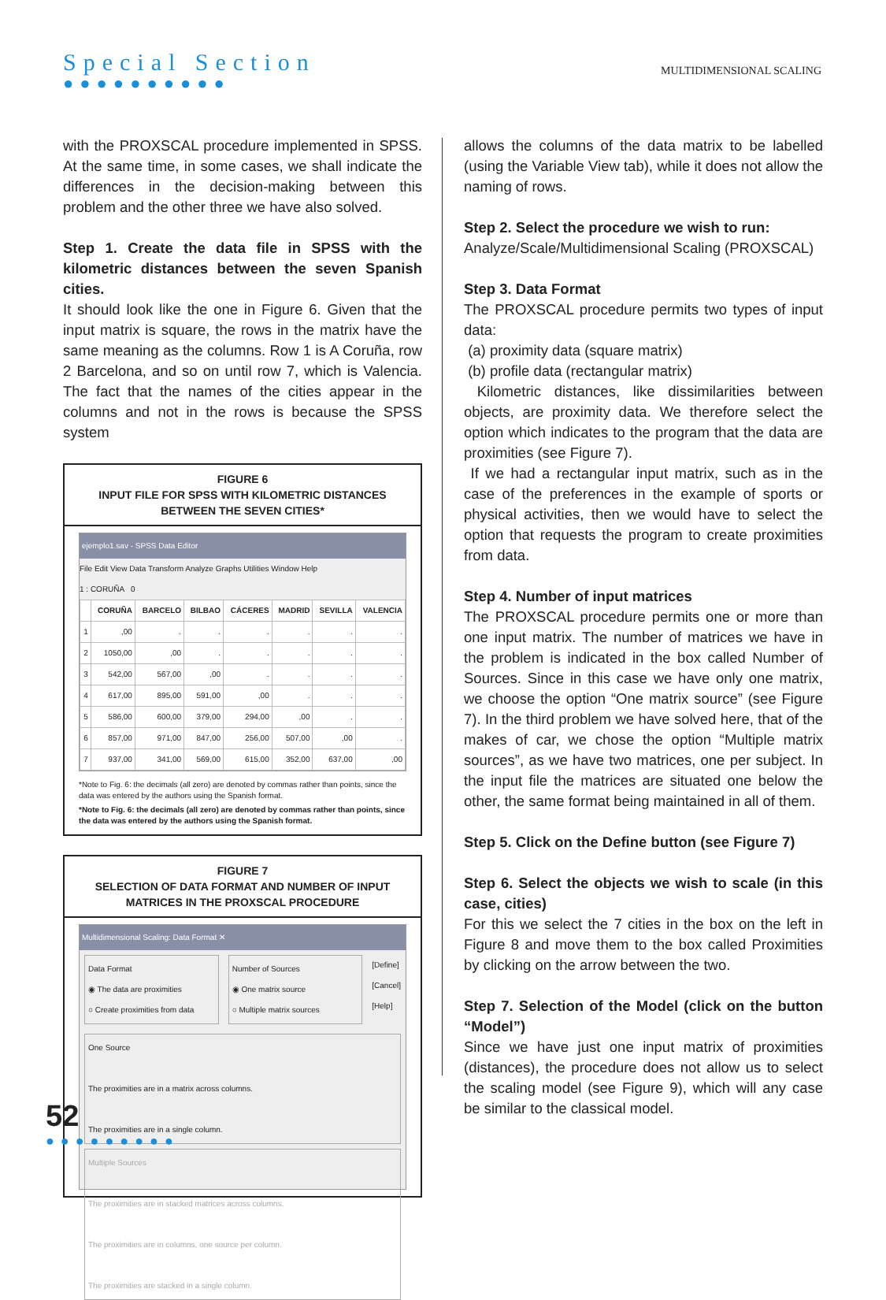Special Section
●●●●●●●●●●
MULTIDIMENSIONAL SCALING
with the PROXSCAL procedure implemented in SPSS. At the same time, in some cases, we shall indicate the differences in the decision-making between this problem and the other three we have also solved.
Step 1. Create the data file in SPSS with the kilometric distances between the seven Spanish cities.
It should look like the one in Figure 6. Given that the input matrix is square, the rows in the matrix have the same meaning as the columns. Row 1 is A Coruña, row 2 Barcelona, and so on until row 7, which is Valencia. The fact that the names of the cities appear in the columns and not in the rows is because the SPSS system
FIGURE 6
INPUT FILE FOR SPSS WITH KILOMETRIC DISTANCES BETWEEN THE SEVEN CITIES*
ejemplo1.sav - SPSS Data Editor
File Edit View Data Transform Analyze Graphs Utilities Window Help
1 : CORUÑA 0
| | CORUÑA | BARCELO | BILBAO | CÁCERES | MADRID | SEVILLA | VALENCIA |
| --- | --- | --- | --- | --- | --- | --- | --- |
| 1 | ,00 | . | . | . | . | . | . |
| 2 | 1050,00 | ,00 | . | . | . | . | . |
| 3 | 542,00 | 567,00 | ,00 | . | . | . | . |
| 4 | 617,00 | 895,00 | 591,00 | ,00 | . | . | . |
| 5 | 586,00 | 600,00 | 379,00 | 294,00 | ,00 | . | . |
| 6 | 857,00 | 971,00 | 847,00 | 256,00 | 507,00 | ,00 | . |
| 7 | 937,00 | 341,00 | 569,00 | 615,00 | 352,00 | 637,00 | ,00 |
*Note to Fig. 6: the decimals (all zero) are denoted by commas rather than points, since the data was entered by the authors using the Spanish format.
*Note to Fig. 6: the decimals (all zero) are denoted by commas rather than points, since the data was entered by the authors using the Spanish format.
FIGURE 7
SELECTION OF DATA FORMAT AND NUMBER OF INPUT MATRICES IN THE PROXSCAL PROCEDURE
Multidimensional Scaling: Data Format ✕
Data Format
◉ The data are proximities
○ Create proximities from data
Number of Sources
◉ One matrix source
○ Multiple matrix sources
[Define]
[Cancel]
[Help]
One Source
The proximities are in a matrix across columns.
The proximities are in a single column.
Multiple Sources
The proximities are in stacked matrices across columns.
The proximities are in columns, one source per column.
The proximities are stacked in a single column.
allows the columns of the data matrix to be labelled (using the Variable View tab), while it does not allow the naming of rows.
Step 2. Select the procedure we wish to run:
Analyze/Scale/Multidimensional Scaling (PROXSCAL)
Step 3. Data Format
The PROXSCAL procedure permits two types of input data:
(a) proximity data (square matrix)
(b) profile data (rectangular matrix)
Kilometric distances, like dissimilarities between objects, are proximity data. We therefore select the option which indicates to the program that the data are proximities (see Figure 7).
If we had a rectangular input matrix, such as in the case of the preferences in the example of sports or physical activities, then we would have to select the option that requests the program to create proximities from data.
Step 4. Number of input matrices
The PROXSCAL procedure permits one or more than one input matrix. The number of matrices we have in the problem is indicated in the box called Number of Sources. Since in this case we have only one matrix, we choose the option “One matrix source” (see Figure 7). In the third problem we have solved here, that of the makes of car, we chose the option “Multiple matrix sources”, as we have two matrices, one per subject. In the input file the matrices are situated one below the other, the same format being maintained in all of them.
Step 5. Click on the Define button (see Figure 7)
Step 6. Select the objects we wish to scale (in this case, cities)
For this we select the 7 cities in the box on the left in Figure 8 and move them to the box called Proximities by clicking on the arrow between the two.
Step 7. Selection of the Model (click on the button “Model”)
Since we have just one input matrix of proximities (distances), the procedure does not allow us to select the scaling model (see Figure 9), which will any case be similar to the classical model.
52
●●●●●●●●●